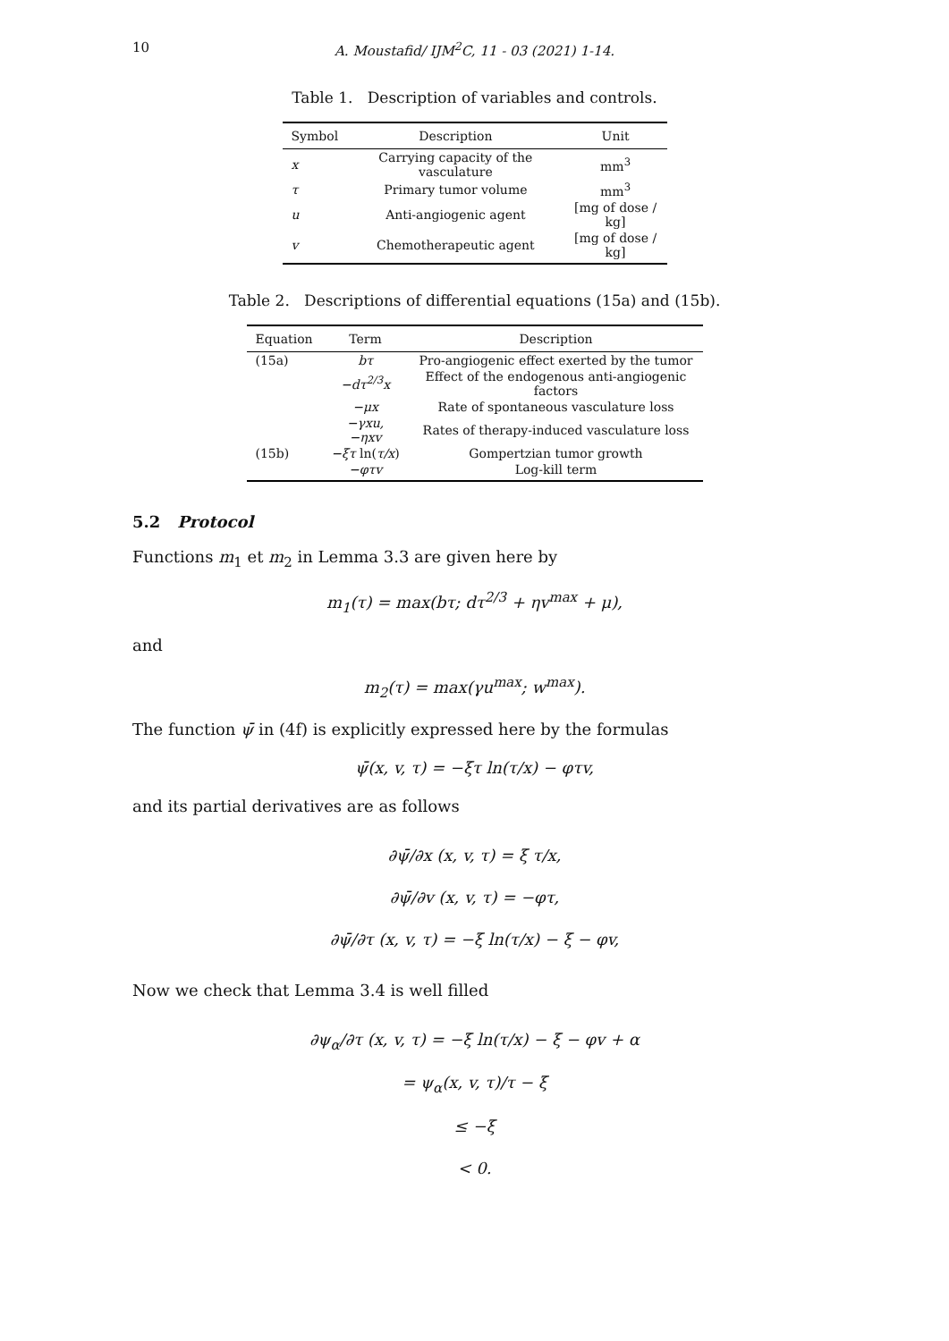10
A. Moustafid/ IJM<sup>2</sup>C, 11 - 03 (2021) 1-14.
Table 1. Description of variables and controls.
| Symbol | Description | Unit |
| --- | --- | --- |
| x | Carrying capacity of the vasculature | mm<sup>3</sup> |
| τ | Primary tumor volume | mm<sup>3</sup> |
| u | Anti-angiogenic agent | [mg of dose / kg] |
| v | Chemotherapeutic agent | [mg of dose / kg] |
Table 2. Descriptions of differential equations (15a) and (15b).
| Equation | Term | Description |
| --- | --- | --- |
| (15a) | bτ | Pro-angiogenic effect exerted by the tumor |
| | −dτ<sup>2/3</sup>x | Effect of the endogenous anti-angiogenic factors |
| | −μx | Rate of spontaneous vasculature loss |
| | −γxu, −ηxv | Rates of therapy-induced vasculature loss |
| (15b) | −ξτ ln( τ/x ) | Gompertzian tumor growth |
| | −φτv | Log-kill term |
5.2 Protocol
Functions m<sub>1</sub> et m<sub>2</sub> in Lemma 3.3 are given here by
m<sub>1</sub>(τ) = max(bτ; dτ<sup>2/3</sup> + ηv<sup>max</sup> + μ),
and
m<sub>2</sub>(τ) = max(γu<sup>max</sup>; w<sup>max</sup>).
The function ψ̄ in (4f) is explicitly expressed here by the formulas
ψ̄(x, v, τ) = −ξτ ln(τ/x) − φτv,
and its partial derivatives are as follows
∂ψ̄/∂x (x, v, τ) = ξ τ/x,
∂ψ̄/∂v (x, v, τ) = −φτ,
∂ψ̄/∂τ (x, v, τ) = −ξ ln(τ/x) − ξ − φv,
Now we check that Lemma 3.4 is well filled
∂ψ<sub>α</sub>/∂τ (x, v, τ) = −ξ ln(τ/x) − ξ − φv + α
= ψ<sub>α</sub>(x, v, τ)/τ − ξ
≤ −ξ
< 0.